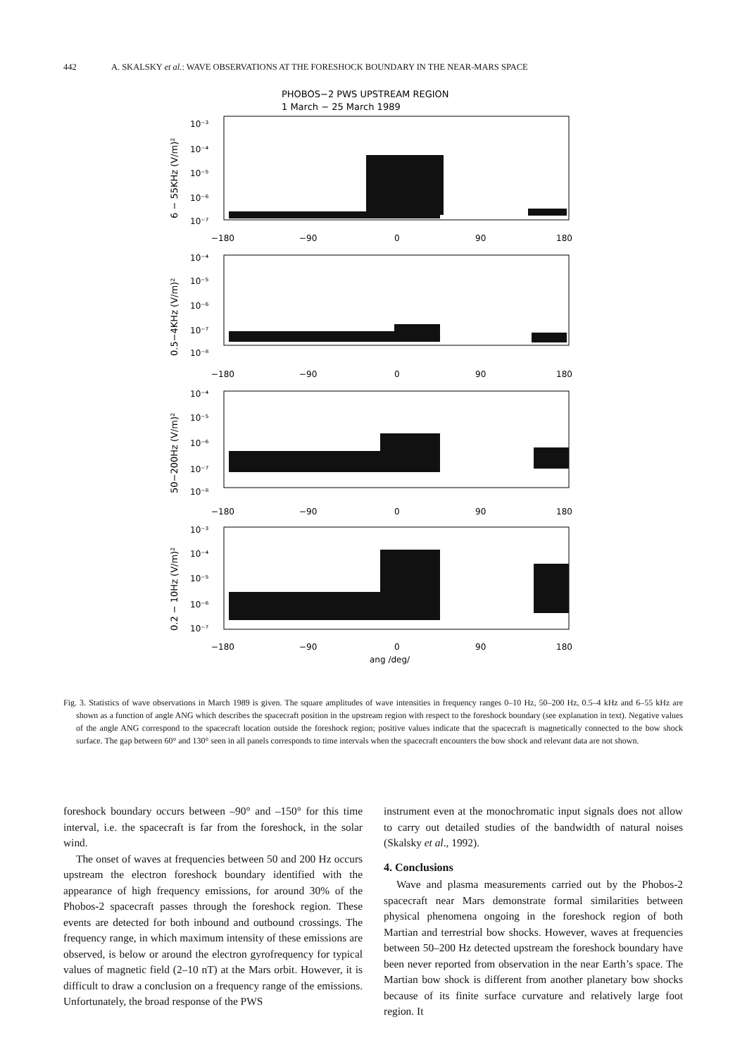442 A. SKALSKY et al.: WAVE OBSERVATIONS AT THE FORESHOCK BOUNDARY IN THE NEAR-MARS SPACE
PHOBOS−2 PWS UPSTREAM REGION
1 March − 25 March 1989
10⁻³
10⁻⁴
10⁻⁵
10⁻⁶
10⁻⁷
−180
−90
0
90
180
10⁻⁴
10⁻⁵
10⁻⁶
10⁻⁷
10⁻⁸
−180
−90
0
90
180
10⁻⁴
10⁻⁵
10⁻⁶
10⁻⁷
10⁻⁸
−180
−90
0
90
180
10⁻³
10⁻⁴
10⁻⁵
10⁻⁶
10⁻⁷
−180
−90
0
90
180
ang /deg/
6 − 55KHz (V/m)²
0.5−4KHz (V/m)²
50−200Hz (V/m)²
0.2 − 10Hz (V/m)²
Fig. 3. Statistics of wave observations in March 1989 is given. The square amplitudes of wave intensities in frequency ranges 0–10 Hz, 50–200 Hz, 0.5–4 kHz and 6–55 kHz are shown as a function of angle ANG which describes the spacecraft position in the upstream region with respect to the foreshock boundary (see explanation in text). Negative values of the angle ANG correspond to the spacecraft location outside the foreshock region; positive values indicate that the spacecraft is magnetically connected to the bow shock surface. The gap between 60° and 130° seen in all panels corresponds to time intervals when the spacecraft encounters the bow shock and relevant data are not shown.
foreshock boundary occurs between –90° and –150° for this time interval, i.e. the spacecraft is far from the foreshock, in the solar wind.
The onset of waves at frequencies between 50 and 200 Hz occurs upstream the electron foreshock boundary identified with the appearance of high frequency emissions, for around 30% of the Phobos-2 spacecraft passes through the foreshock region. These events are detected for both inbound and outbound crossings. The frequency range, in which maximum intensity of these emissions are observed, is below or around the electron gyrofrequency for typical values of magnetic field (2–10 nT) at the Mars orbit. However, it is difficult to draw a conclusion on a frequency range of the emissions. Unfortunately, the broad response of the PWS
instrument even at the monochromatic input signals does not allow to carry out detailed studies of the bandwidth of natural noises (Skalsky et al., 1992).
4. Conclusions
Wave and plasma measurements carried out by the Phobos-2 spacecraft near Mars demonstrate formal similarities between physical phenomena ongoing in the foreshock region of both Martian and terrestrial bow shocks. However, waves at frequencies between 50–200 Hz detected upstream the foreshock boundary have been never reported from observation in the near Earth’s space. The Martian bow shock is different from another planetary bow shocks because of its finite surface curvature and relatively large foot region. It